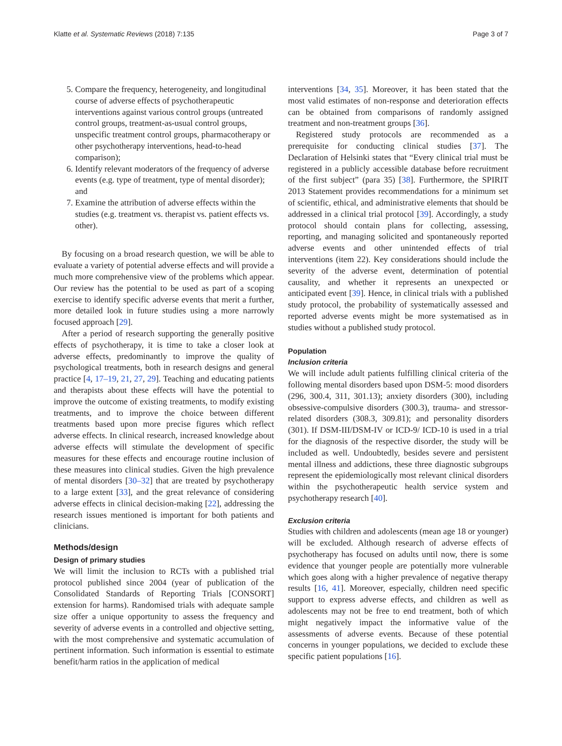Klatte et al. Systematic Reviews (2018) 7:135 Page 3 of 7
5. Compare the frequency, heterogeneity, and longitudinal course of adverse effects of psychotherapeutic interventions against various control groups (untreated control groups, treatment-as-usual control groups, unspecific treatment control groups, pharmacotherapy or other psychotherapy interventions, head-to-head comparison);
6. Identify relevant moderators of the frequency of adverse events (e.g. type of treatment, type of mental disorder); and
7. Examine the attribution of adverse effects within the studies (e.g. treatment vs. therapist vs. patient effects vs. other).
By focusing on a broad research question, we will be able to evaluate a variety of potential adverse effects and will provide a much more comprehensive view of the problems which appear. Our review has the potential to be used as part of a scoping exercise to identify specific adverse events that merit a further, more detailed look in future studies using a more narrowly focused approach [29].
After a period of research supporting the generally positive effects of psychotherapy, it is time to take a closer look at adverse effects, predominantly to improve the quality of psychological treatments, both in research designs and general practice [4, 17–19, 21, 27, 29]. Teaching and educating patients and therapists about these effects will have the potential to improve the outcome of existing treatments, to modify existing treatments, and to improve the choice between different treatments based upon more precise figures which reflect adverse effects. In clinical research, increased knowledge about adverse effects will stimulate the development of specific measures for these effects and encourage routine inclusion of these measures into clinical studies. Given the high prevalence of mental disorders [30–32] that are treated by psychotherapy to a large extent [33], and the great relevance of considering adverse effects in clinical decision-making [22], addressing the research issues mentioned is important for both patients and clinicians.
Methods/design
Design of primary studies
We will limit the inclusion to RCTs with a published trial protocol published since 2004 (year of publication of the Consolidated Standards of Reporting Trials [CONSORT] extension for harms). Randomised trials with adequate sample size offer a unique opportunity to assess the frequency and severity of adverse events in a controlled and objective setting, with the most comprehensive and systematic accumulation of pertinent information. Such information is essential to estimate benefit/harm ratios in the application of medical
interventions [34, 35]. Moreover, it has been stated that the most valid estimates of non-response and deterioration effects can be obtained from comparisons of randomly assigned treatment and non-treatment groups [36].
Registered study protocols are recommended as a prerequisite for conducting clinical studies [37]. The Declaration of Helsinki states that “Every clinical trial must be registered in a publicly accessible database before recruitment of the first subject” (para 35) [38]. Furthermore, the SPIRIT 2013 Statement provides recommendations for a minimum set of scientific, ethical, and administrative elements that should be addressed in a clinical trial protocol [39]. Accordingly, a study protocol should contain plans for collecting, assessing, reporting, and managing solicited and spontaneously reported adverse events and other unintended effects of trial interventions (item 22). Key considerations should include the severity of the adverse event, determination of potential causality, and whether it represents an unexpected or anticipated event [39]. Hence, in clinical trials with a published study protocol, the probability of systematically assessed and reported adverse events might be more systematised as in studies without a published study protocol.
Population
Inclusion criteria
We will include adult patients fulfilling clinical criteria of the following mental disorders based upon DSM-5: mood disorders (296, 300.4, 311, 301.13); anxiety disorders (300), including obsessive-compulsive disorders (300.3), trauma- and stressor-related disorders (308.3, 309.81); and personality disorders (301). If DSM-III/DSM-IV or ICD-9/ ICD-10 is used in a trial for the diagnosis of the respective disorder, the study will be included as well. Undoubtedly, besides severe and persistent mental illness and addictions, these three diagnostic subgroups represent the epidemiologically most relevant clinical disorders within the psychotherapeutic health service system and psychotherapy research [40].
Exclusion criteria
Studies with children and adolescents (mean age 18 or younger) will be excluded. Although research of adverse effects of psychotherapy has focused on adults until now, there is some evidence that younger people are potentially more vulnerable which goes along with a higher prevalence of negative therapy results [16, 41]. Moreover, especially, children need specific support to express adverse effects, and children as well as adolescents may not be free to end treatment, both of which might negatively impact the informative value of the assessments of adverse events. Because of these potential concerns in younger populations, we decided to exclude these specific patient populations [16].